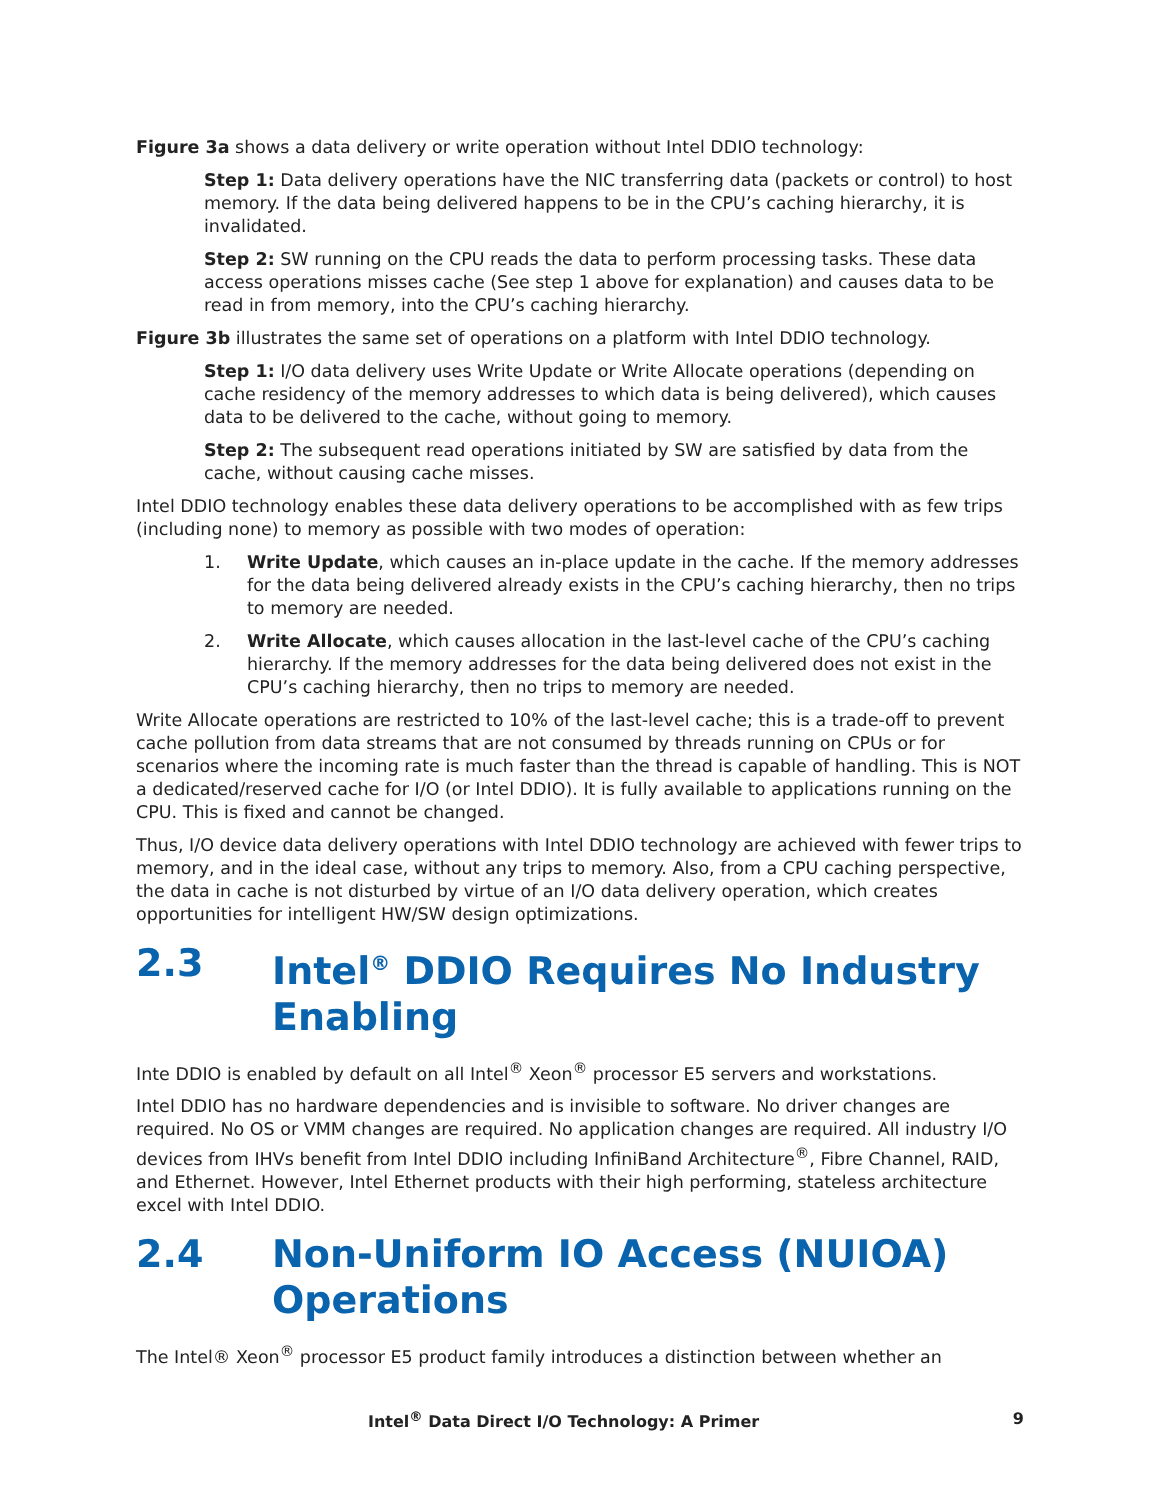Figure 3a shows a data delivery or write operation without Intel DDIO technology:
Step 1: Data delivery operations have the NIC transferring data (packets or control) to host memory. If the data being delivered happens to be in the CPU’s caching hierarchy, it is invalidated.
Step 2: SW running on the CPU reads the data to perform processing tasks. These data access operations misses cache (See step 1 above for explanation) and causes data to be read in from memory, into the CPU’s caching hierarchy.
Figure 3b illustrates the same set of operations on a platform with Intel DDIO technology.
Step 1: I/O data delivery uses Write Update or Write Allocate operations (depending on cache residency of the memory addresses to which data is being delivered), which causes data to be delivered to the cache, without going to memory.
Step 2: The subsequent read operations initiated by SW are satisfied by data from the cache, without causing cache misses.
Intel DDIO technology enables these data delivery operations to be accomplished with as few trips (including none) to memory as possible with two modes of operation:
1. Write Update, which causes an in-place update in the cache. If the memory addresses for the data being delivered already exists in the CPU’s caching hierarchy, then no trips to memory are needed.
2. Write Allocate, which causes allocation in the last-level cache of the CPU’s caching hierarchy. If the memory addresses for the data being delivered does not exist in the CPU’s caching hierarchy, then no trips to memory are needed.
Write Allocate operations are restricted to 10% of the last-level cache; this is a trade-off to prevent cache pollution from data streams that are not consumed by threads running on CPUs or for scenarios where the incoming rate is much faster than the thread is capable of handling. This is NOT a dedicated/reserved cache for I/O (or Intel DDIO). It is fully available to applications running on the CPU. This is fixed and cannot be changed.
Thus, I/O device data delivery operations with Intel DDIO technology are achieved with fewer trips to memory, and in the ideal case, without any trips to memory. Also, from a CPU caching perspective, the data in cache is not disturbed by virtue of an I/O data delivery operation, which creates opportunities for intelligent HW/SW design optimizations.
2.3 Intel<sup>®</sup> DDIO Requires No Industry Enabling
Inte DDIO is enabled by default on all Intel<sup>®</sup> Xeon<sup>®</sup> processor E5 servers and workstations.
Intel DDIO has no hardware dependencies and is invisible to software. No driver changes are required. No OS or VMM changes are required. No application changes are required. All industry I/O devices from IHVs benefit from Intel DDIO including InfiniBand Architecture<sup>®</sup>, Fibre Channel, RAID, and Ethernet. However, Intel Ethernet products with their high performing, stateless architecture excel with Intel DDIO.
2.4 Non-Uniform IO Access (NUIOA) Operations
The Intel® Xeon<sup>®</sup> processor E5 product family introduces a distinction between whether an
Intel<sup>®</sup> Data Direct I/O Technology: A Primer 9